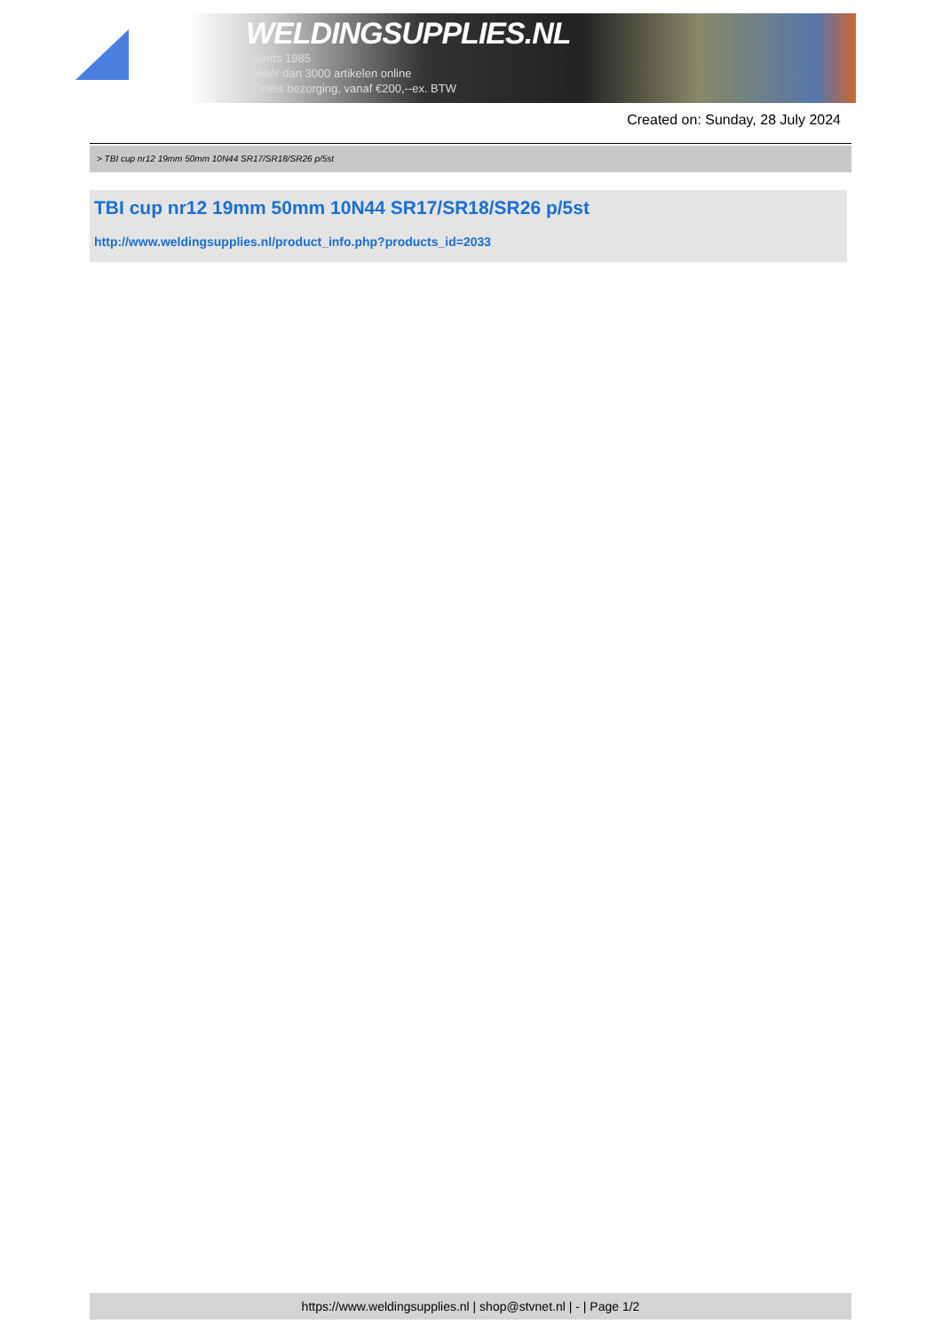WELDINGSUPPLIES.NL
- Sinds 1985
- Méér dan 3000 artikelen online
- Gratis bezorging, vanaf €200,--ex. BTW
Created on: Sunday, 28 July 2024
> TBI cup nr12 19mm 50mm 10N44 SR17/SR18/SR26 p/5st
TBI cup nr12 19mm 50mm 10N44 SR17/SR18/SR26 p/5st
http://www.weldingsupplies.nl/product_info.php?products_id=2033
https://www.weldingsupplies.nl | shop@stvnet.nl | - | Page 1/2